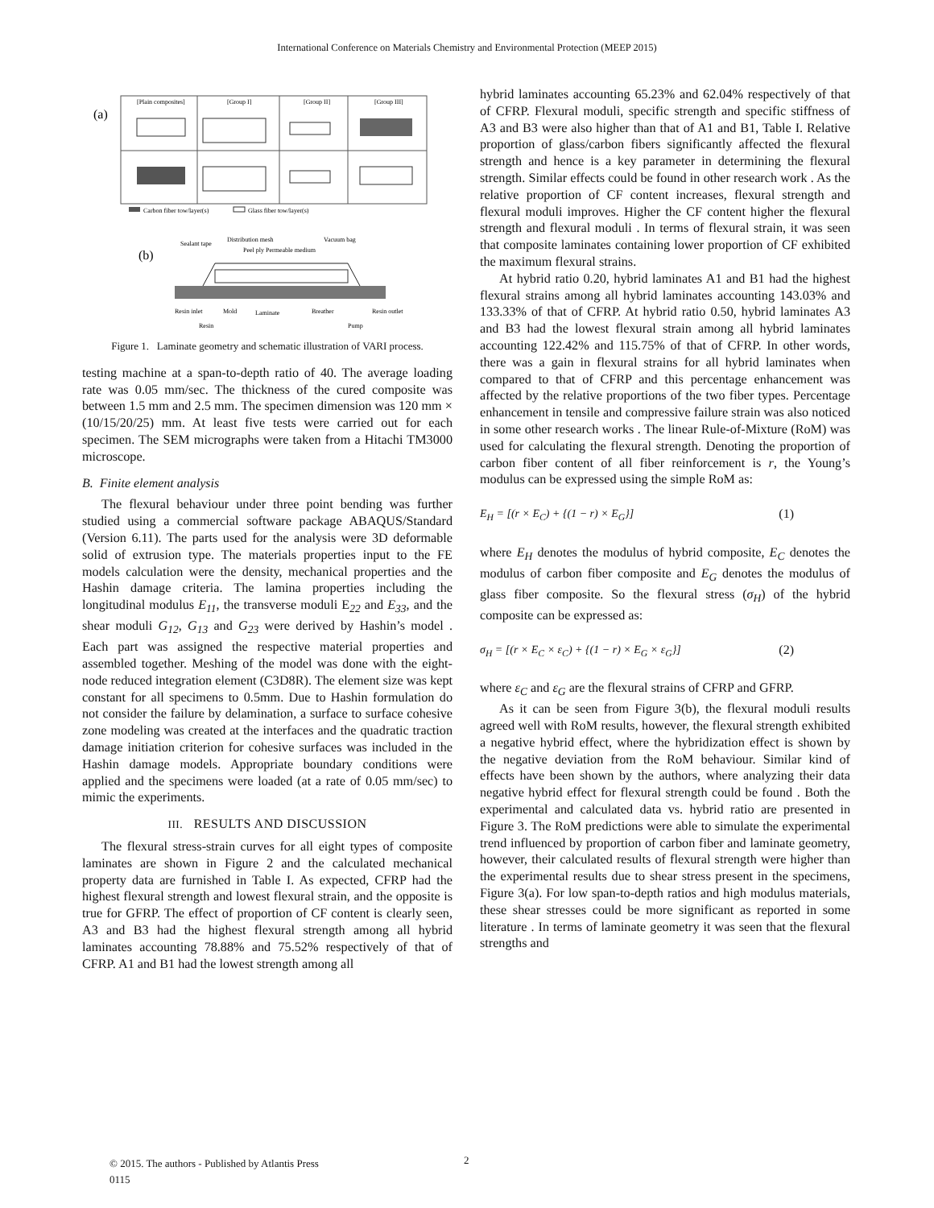International Conference on Materials Chemistry and Environmental Protection (MEEP 2015)
(a)
[Plain composites]
[Group I]
[Group II]
[Group III]
Carbon fiber tow/layer(s)
Glass fiber tow/layer(s)
(b)
Sealant tape
Distribution mesh
Vacuum bag
Peel ply Permeable medium
Resin inlet
Mold
Laminate
Breather
Resin outlet
Resin
Pump
Figure 1. Laminate geometry and schematic illustration of VARI process.
testing machine at a span-to-depth ratio of 40. The average loading rate was 0.05 mm/sec. The thickness of the cured composite was between 1.5 mm and 2.5 mm. The specimen dimension was 120 mm × (10/15/20/25) mm. At least five tests were carried out for each specimen. The SEM micrographs were taken from a Hitachi TM3000 microscope.
B. Finite element analysis
The flexural behaviour under three point bending was further studied using a commercial software package ABAQUS/Standard (Version 6.11). The parts used for the analysis were 3D deformable solid of extrusion type. The materials properties input to the FE models calculation were the density, mechanical properties and the Hashin damage criteria. The lamina properties including the longitudinal modulus E<sub>11</sub>, the transverse moduli E<sub>22</sub> and E<sub>33</sub>, and the shear moduli G<sub>12</sub>, G<sub>13</sub> and G<sub>23</sub> were derived by Hashin’s model . Each part was assigned the respective material properties and assembled together. Meshing of the model was done with the eight-node reduced integration element (C3D8R). The element size was kept constant for all specimens to 0.5mm. Due to Hashin formulation do not consider the failure by delamination, a surface to surface cohesive zone modeling was created at the interfaces and the quadratic traction damage initiation criterion for cohesive surfaces was included in the Hashin damage models. Appropriate boundary conditions were applied and the specimens were loaded (at a rate of 0.05 mm/sec) to mimic the experiments.
III. RESULTS AND DISCUSSION
The flexural stress-strain curves for all eight types of composite laminates are shown in Figure 2 and the calculated mechanical property data are furnished in Table I. As expected, CFRP had the highest flexural strength and lowest flexural strain, and the opposite is true for GFRP. The effect of proportion of CF content is clearly seen, A3 and B3 had the highest flexural strength among all hybrid laminates accounting 78.88% and 75.52% respectively of that of CFRP. A1 and B1 had the lowest strength among all
hybrid laminates accounting 65.23% and 62.04% respectively of that of CFRP. Flexural moduli, specific strength and specific stiffness of A3 and B3 were also higher than that of A1 and B1, Table I. Relative proportion of glass/carbon fibers significantly affected the flexural strength and hence is a key parameter in determining the flexural strength. Similar effects could be found in other research work . As the relative proportion of CF content increases, flexural strength and flexural moduli improves. Higher the CF content higher the flexural strength and flexural moduli . In terms of flexural strain, it was seen that composite laminates containing lower proportion of CF exhibited the maximum flexural strains.
At hybrid ratio 0.20, hybrid laminates A1 and B1 had the highest flexural strains among all hybrid laminates accounting 143.03% and 133.33% of that of CFRP. At hybrid ratio 0.50, hybrid laminates A3 and B3 had the lowest flexural strain among all hybrid laminates accounting 122.42% and 115.75% of that of CFRP. In other words, there was a gain in flexural strains for all hybrid laminates when compared to that of CFRP and this percentage enhancement was affected by the relative proportions of the two fiber types. Percentage enhancement in tensile and compressive failure strain was also noticed in some other research works . The linear Rule-of-Mixture (RoM) was used for calculating the flexural strength. Denoting the proportion of carbon fiber content of all fiber reinforcement is r, the Young’s modulus can be expressed using the simple RoM as:
E<sub>H</sub> = [(r × E<sub>C</sub>) + {(1 − r) × E<sub>G</sub>}] (1)
where E<sub>H</sub> denotes the modulus of hybrid composite, E<sub>C</sub> denotes the modulus of carbon fiber composite and E<sub>G</sub> denotes the modulus of glass fiber composite. So the flexural stress (σ<sub>H</sub>) of the hybrid composite can be expressed as:
σ<sub>H</sub> = [(r × E<sub>C</sub> × ε<sub>C</sub>) + {(1 − r) × E<sub>G</sub> × ε<sub>G</sub>}] (2)
where ε<sub>C</sub> and ε<sub>G</sub> are the flexural strains of CFRP and GFRP.
As it can be seen from Figure 3(b), the flexural moduli results agreed well with RoM results, however, the flexural strength exhibited a negative hybrid effect, where the hybridization effect is shown by the negative deviation from the RoM behaviour. Similar kind of effects have been shown by the authors, where analyzing their data negative hybrid effect for flexural strength could be found . Both the experimental and calculated data vs. hybrid ratio are presented in Figure 3. The RoM predictions were able to simulate the experimental trend influenced by proportion of carbon fiber and laminate geometry, however, their calculated results of flexural strength were higher than the experimental results due to shear stress present in the specimens, Figure 3(a). For low span-to-depth ratios and high modulus materials, these shear stresses could be more significant as reported in some literature . In terms of laminate geometry it was seen that the flexural strengths and
© 2015. The authors - Published by Atlantis Press
0115
2